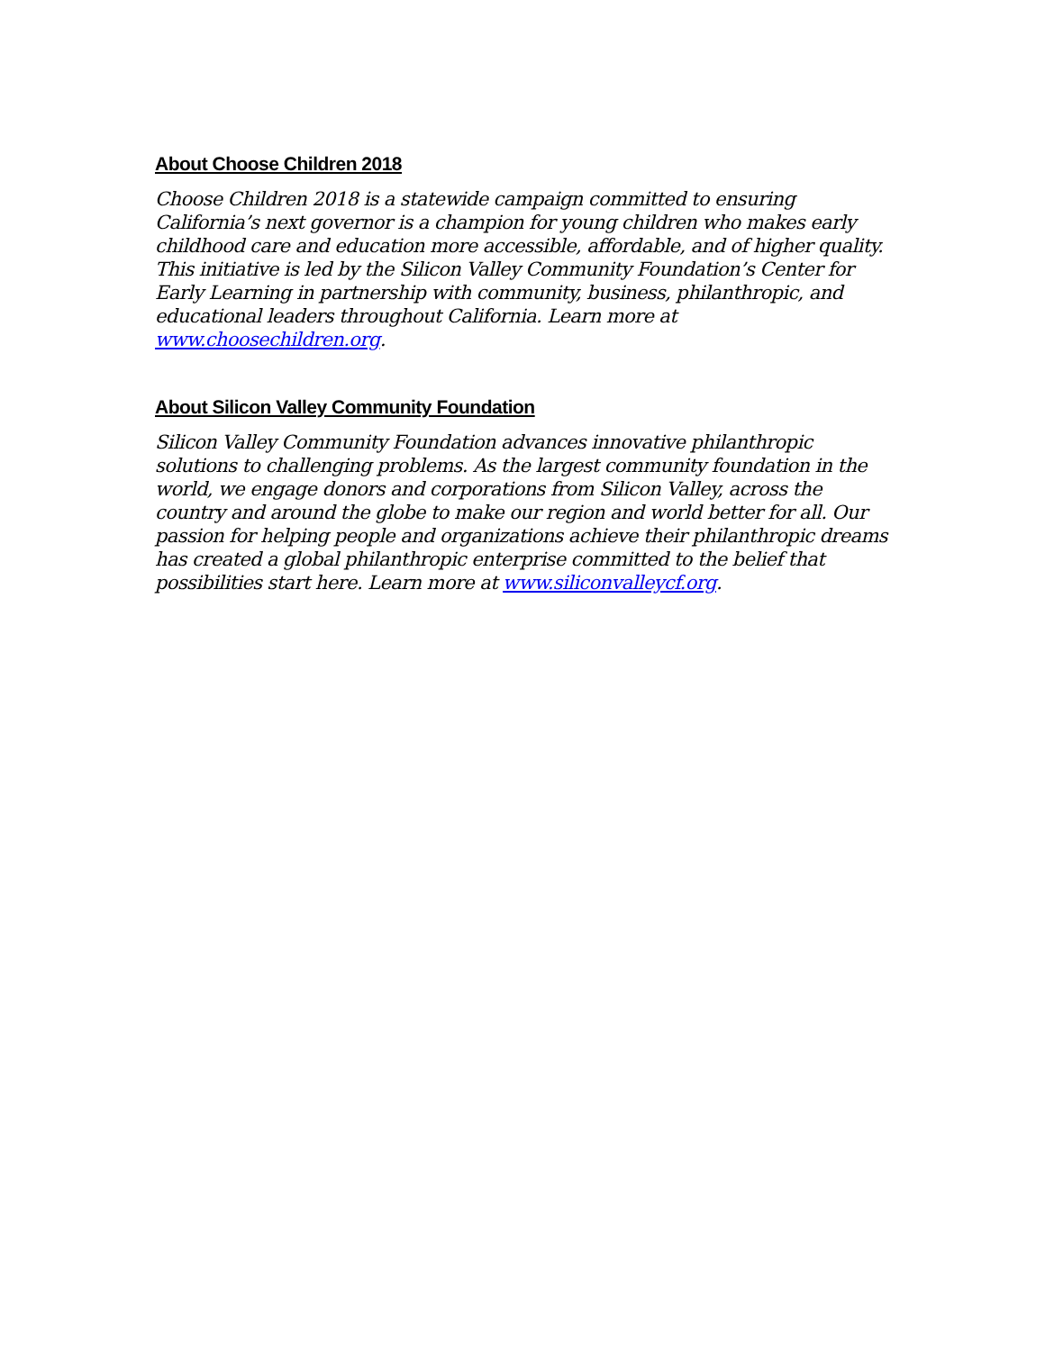About Choose Children 2018
Choose Children 2018 is a statewide campaign committed to ensuring California’s next governor is a champion for young children who makes early childhood care and education more accessible, affordable, and of higher quality. This initiative is led by the Silicon Valley Community Foundation’s Center for Early Learning in partnership with community, business, philanthropic, and educational leaders throughout California. Learn more at www.choosechildren.org.
About Silicon Valley Community Foundation
Silicon Valley Community Foundation advances innovative philanthropic solutions to challenging problems. As the largest community foundation in the world, we engage donors and corporations from Silicon Valley, across the country and around the globe to make our region and world better for all. Our passion for helping people and organizations achieve their philanthropic dreams has created a global philanthropic enterprise committed to the belief that possibilities start here. Learn more at www.siliconvalleycf.org.